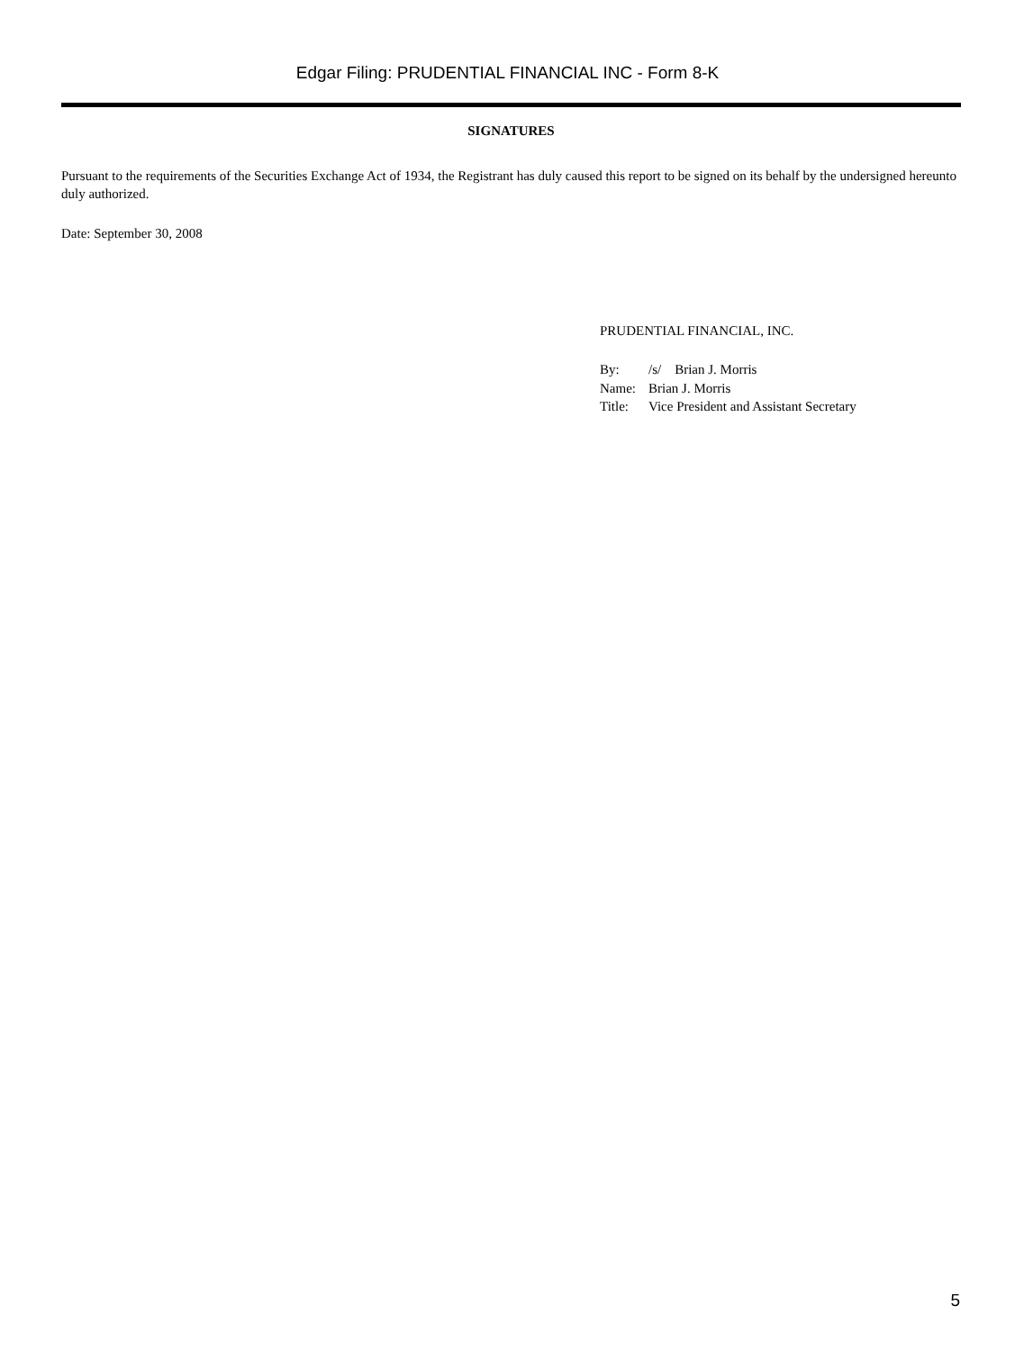Edgar Filing: PRUDENTIAL FINANCIAL INC - Form 8-K
SIGNATURES
Pursuant to the requirements of the Securities Exchange Act of 1934, the Registrant has duly caused this report to be signed on its behalf by the undersigned hereunto duly authorized.
Date: September 30, 2008
PRUDENTIAL FINANCIAL, INC.
| By: | /s/ Brian J. Morris |
| Name: | Brian J. Morris |
| Title: | Vice President and Assistant Secretary |
5